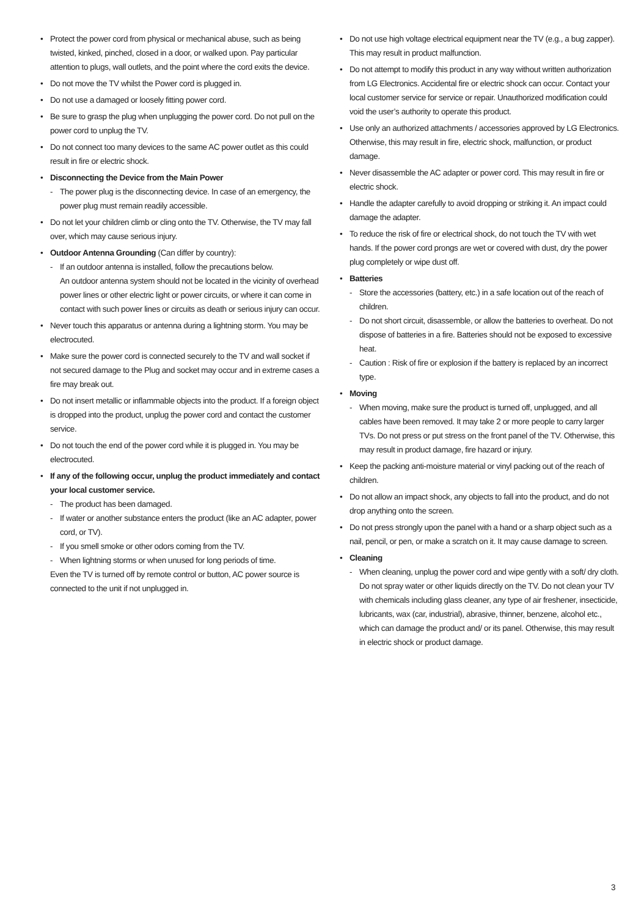• Protect the power cord from physical or mechanical abuse, such as being twisted, kinked, pinched, closed in a door, or walked upon. Pay particular attention to plugs, wall outlets, and the point where the cord exits the device.
• Do not move the TV whilst the Power cord is plugged in.
• Do not use a damaged or loosely fitting power cord.
• Be sure to grasp the plug when unplugging the power cord. Do not pull on the power cord to unplug the TV.
• Do not connect too many devices to the same AC power outlet as this could result in fire or electric shock.
• Disconnecting the Device from the Main Power
- The power plug is the disconnecting device. In case of an emergency, the power plug must remain readily accessible.
• Do not let your children climb or cling onto the TV. Otherwise, the TV may fall over, which may cause serious injury.
• Outdoor Antenna Grounding (Can differ by country):
- If an outdoor antenna is installed, follow the precautions below.
An outdoor antenna system should not be located in the vicinity of overhead power lines or other electric light or power circuits, or where it can come in contact with such power lines or circuits as death or serious injury can occur.
• Never touch this apparatus or antenna during a lightning storm. You may be electrocuted.
• Make sure the power cord is connected securely to the TV and wall socket if not secured damage to the Plug and socket may occur and in extreme cases a fire may break out.
• Do not insert metallic or inflammable objects into the product. If a foreign object is dropped into the product, unplug the power cord and contact the customer service.
• Do not touch the end of the power cord while it is plugged in. You may be electrocuted.
• If any of the following occur, unplug the product immediately and contact your local customer service.
- The product has been damaged.
- If water or another substance enters the product (like an AC adapter, power cord, or TV).
- If you smell smoke or other odors coming from the TV.
- When lightning storms or when unused for long periods of time.
Even the TV is turned off by remote control or button, AC power source is connected to the unit if not unplugged in.
• Do not use high voltage electrical equipment near the TV (e.g., a bug zapper). This may result in product malfunction.
• Do not attempt to modify this product in any way without written authorization from LG Electronics. Accidental fire or electric shock can occur. Contact your local customer service for service or repair. Unauthorized modification could void the user’s authority to operate this product.
• Use only an authorized attachments / accessories approved by LG Electronics. Otherwise, this may result in fire, electric shock, malfunction, or product damage.
• Never disassemble the AC adapter or power cord. This may result in fire or electric shock.
• Handle the adapter carefully to avoid dropping or striking it. An impact could damage the adapter.
• To reduce the risk of fire or electrical shock, do not touch the TV with wet hands. If the power cord prongs are wet or covered with dust, dry the power plug completely or wipe dust off.
• Batteries
- Store the accessories (battery, etc.) in a safe location out of the reach of children.
- Do not short circuit, disassemble, or allow the batteries to overheat. Do not dispose of batteries in a fire. Batteries should not be exposed to excessive heat.
- Caution : Risk of fire or explosion if the battery is replaced by an incorrect type.
• Moving
- When moving, make sure the product is turned off, unplugged, and all cables have been removed. It may take 2 or more people to carry larger TVs. Do not press or put stress on the front panel of the TV. Otherwise, this may result in product damage, fire hazard or injury.
• Keep the packing anti-moisture material or vinyl packing out of the reach of children.
• Do not allow an impact shock, any objects to fall into the product, and do not drop anything onto the screen.
• Do not press strongly upon the panel with a hand or a sharp object such as a nail, pencil, or pen, or make a scratch on it. It may cause damage to screen.
• Cleaning
- When cleaning, unplug the power cord and wipe gently with a soft/ dry cloth. Do not spray water or other liquids directly on the TV. Do not clean your TV with chemicals including glass cleaner, any type of air freshener, insecticide, lubricants, wax (car, industrial), abrasive, thinner, benzene, alcohol etc., which can damage the product and/ or its panel. Otherwise, this may result in electric shock or product damage.
3